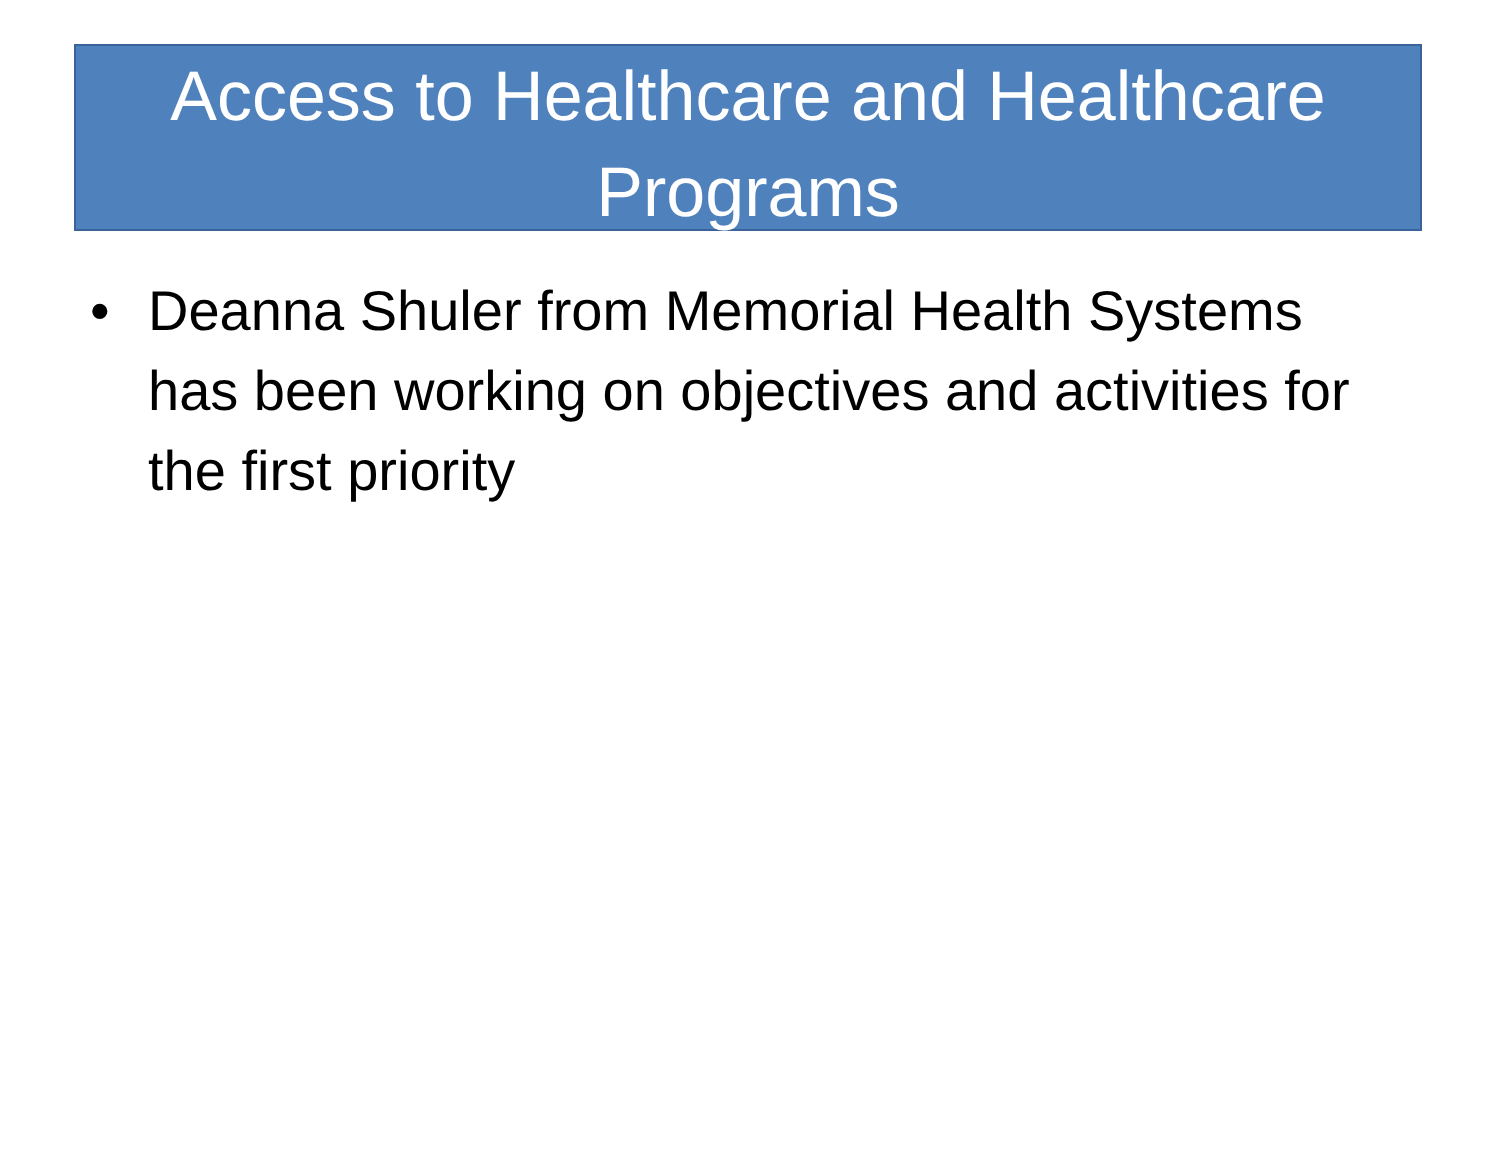Access to Healthcare and Healthcare Programs
• Deanna Shuler from Memorial Health Systems has been working on objectives and activities for the first priority